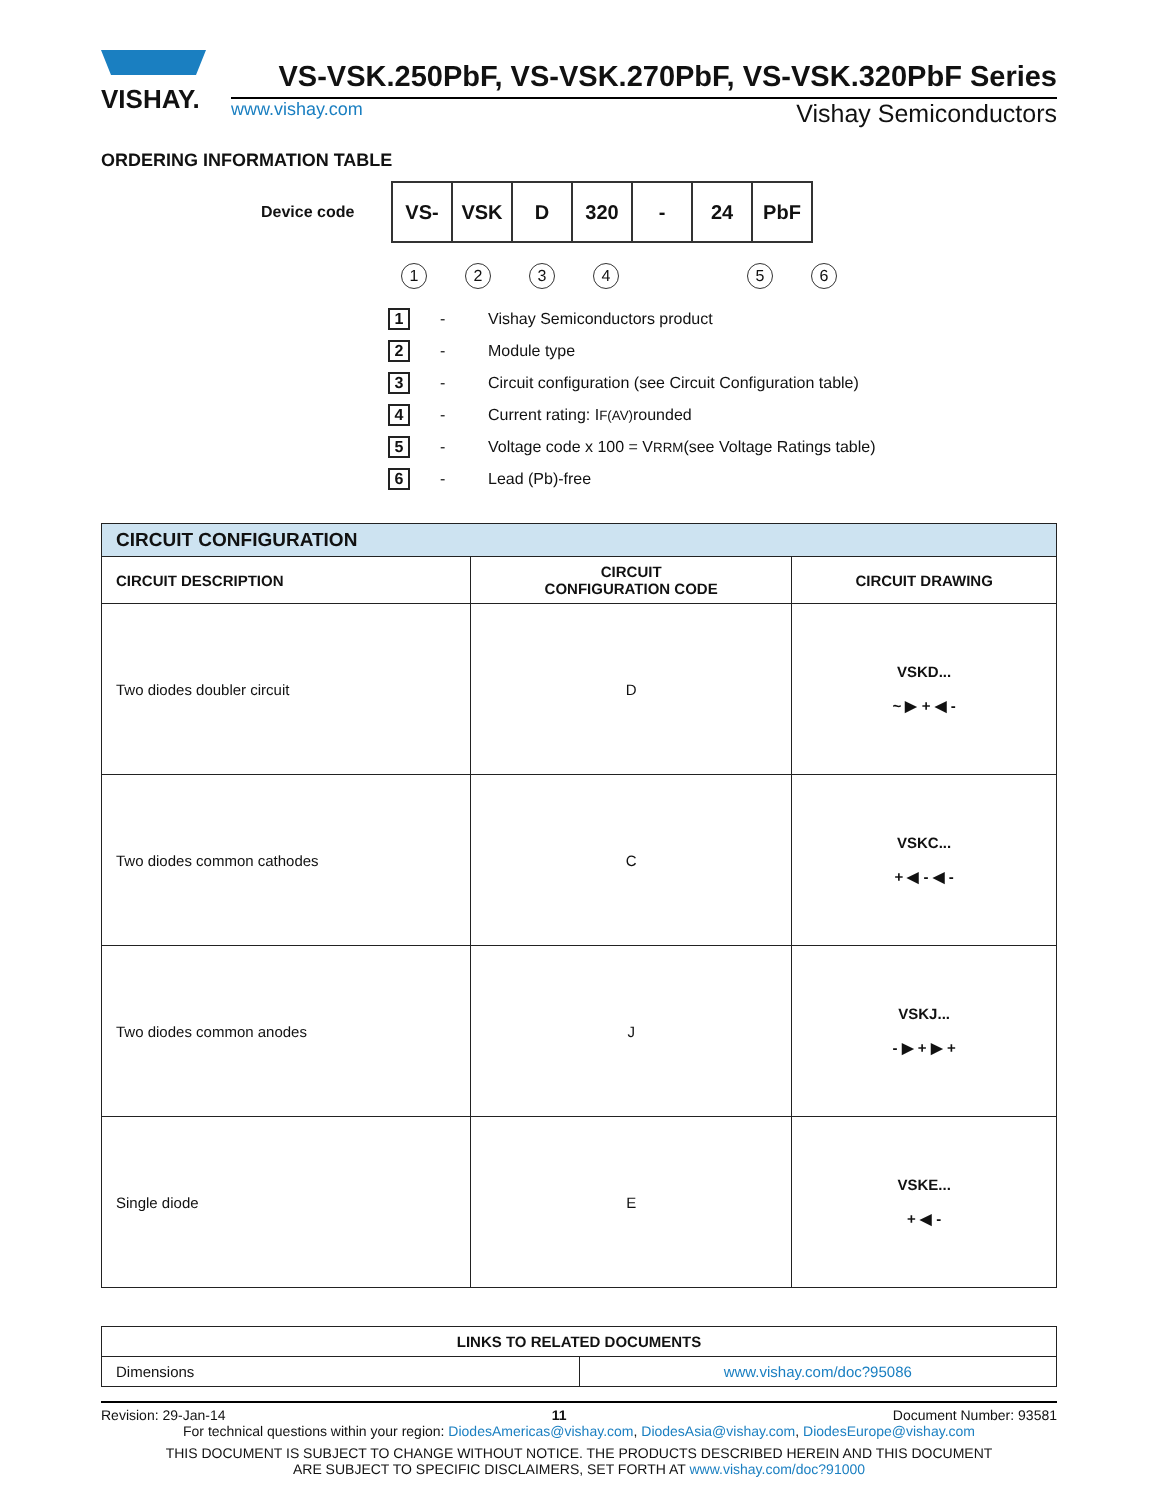VISHAY.
VS-VSK.250PbF, VS-VSK.270PbF, VS-VSK.320PbF Series
www.vishay.com Vishay Semiconductors
ORDERING INFORMATION TABLE
Device code
| VS- | VSK | D | 320 | - | 24 | PbF |
123456
1 - Vishay Semiconductors product
2 - Module type
3 - Circuit configuration (see Circuit Configuration table)
4 - Current rating: I<sub>F(AV)</sub> rounded
5 - Voltage code x 100 = V<sub>RRM</sub> (see Voltage Ratings table)
6 - Lead (Pb)-free
| CIRCUIT CONFIGURATION | | |
| --- | --- | --- |
| CIRCUIT DESCRIPTION | CIRCUIT CONFIGURATION CODE | CIRCUIT DRAWING |
| Two diodes doubler circuit | D | VSKD... ~ ▶ + ◀ - |
| Two diodes common cathodes | C | VSKC... + ◀ - ◀ - |
| Two diodes common anodes | J | VSKJ... - ▶ + ▶ + |
| Single diode | E | VSKE... + ◀ - |
| LINKS TO RELATED DOCUMENTS | |
| --- | --- |
| Dimensions | www.vishay.com/doc?95086 |
Revision: 29-Jan-14 11 Document Number: 93581
For technical questions within your region: DiodesAmericas@vishay.com, DiodesAsia@vishay.com, DiodesEurope@vishay.com
THIS DOCUMENT IS SUBJECT TO CHANGE WITHOUT NOTICE. THE PRODUCTS DESCRIBED HEREIN AND THIS DOCUMENT
ARE SUBJECT TO SPECIFIC DISCLAIMERS, SET FORTH AT www.vishay.com/doc?91000